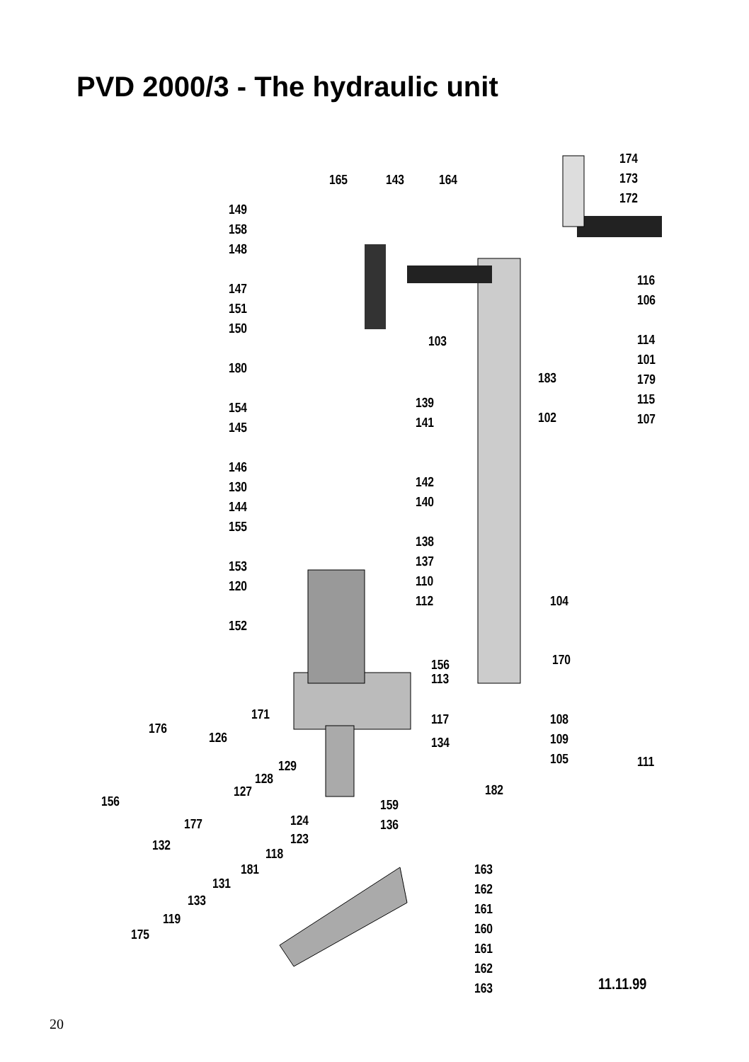PVD 2000/3 - The hydraulic unit
165 143 164
174
173
172
149
158
148
147
151
150
116
106
103 114
101
180
183 179
115
154 139
145 141 102 107
146
142 130
140 144
155
138
137 153
110 120
112 104
152
170 156
113
171
176
117 108
126 134 109
105 111 129
128
127 182
156 159
124 177 136
123 132
118
181 163
131 162
133
161
119
160 175
161
162
163 11.11.99
20